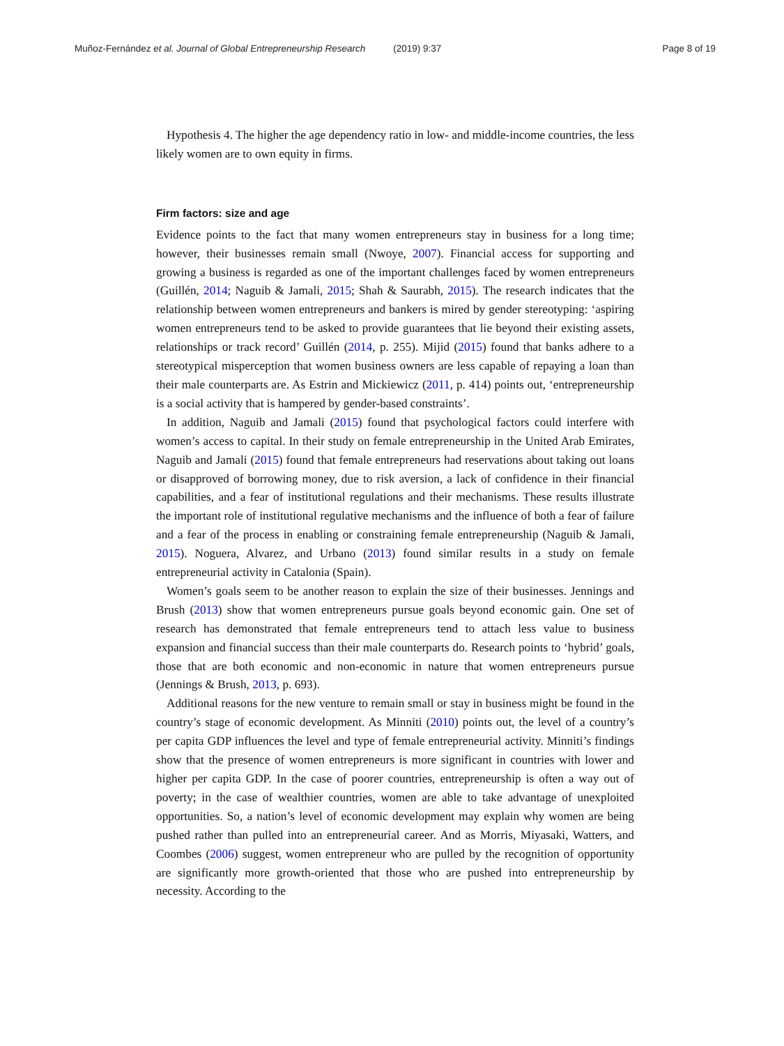Muñoz-Fernández et al. Journal of Global Entrepreneurship Research (2019) 9:37
Page 8 of 19
Hypothesis 4. The higher the age dependency ratio in low- and middle-income countries, the less likely women are to own equity in firms.
Firm factors: size and age
Evidence points to the fact that many women entrepreneurs stay in business for a long time; however, their businesses remain small (Nwoye, 2007). Financial access for supporting and growing a business is regarded as one of the important challenges faced by women entrepreneurs (Guillén, 2014; Naguib & Jamali, 2015; Shah & Saurabh, 2015). The research indicates that the relationship between women entrepreneurs and bankers is mired by gender stereotyping: ‘aspiring women entrepreneurs tend to be asked to provide guarantees that lie beyond their existing assets, relationships or track record’ Guillén (2014, p. 255). Mijid (2015) found that banks adhere to a stereotypical misperception that women business owners are less capable of repaying a loan than their male counterparts are. As Estrin and Mickiewicz (2011, p. 414) points out, ‘entrepreneurship is a social activity that is hampered by gender-based constraints’.
In addition, Naguib and Jamali (2015) found that psychological factors could interfere with women’s access to capital. In their study on female entrepreneurship in the United Arab Emirates, Naguib and Jamali (2015) found that female entrepreneurs had reservations about taking out loans or disapproved of borrowing money, due to risk aversion, a lack of confidence in their financial capabilities, and a fear of institutional regulations and their mechanisms. These results illustrate the important role of institutional regulative mechanisms and the influence of both a fear of failure and a fear of the process in enabling or constraining female entrepreneurship (Naguib & Jamali, 2015). Noguera, Alvarez, and Urbano (2013) found similar results in a study on female entrepreneurial activity in Catalonia (Spain).
Women’s goals seem to be another reason to explain the size of their businesses. Jennings and Brush (2013) show that women entrepreneurs pursue goals beyond economic gain. One set of research has demonstrated that female entrepreneurs tend to attach less value to business expansion and financial success than their male counterparts do. Research points to ‘hybrid’ goals, those that are both economic and non-economic in nature that women entrepreneurs pursue (Jennings & Brush, 2013, p. 693).
Additional reasons for the new venture to remain small or stay in business might be found in the country’s stage of economic development. As Minniti (2010) points out, the level of a country’s per capita GDP influences the level and type of female entrepreneurial activity. Minniti’s findings show that the presence of women entrepreneurs is more significant in countries with lower and higher per capita GDP. In the case of poorer countries, entrepreneurship is often a way out of poverty; in the case of wealthier countries, women are able to take advantage of unexploited opportunities. So, a nation’s level of economic development may explain why women are being pushed rather than pulled into an entrepreneurial career. And as Morris, Miyasaki, Watters, and Coombes (2006) suggest, women entrepreneur who are pulled by the recognition of opportunity are significantly more growth-oriented that those who are pushed into entrepreneurship by necessity. According to the